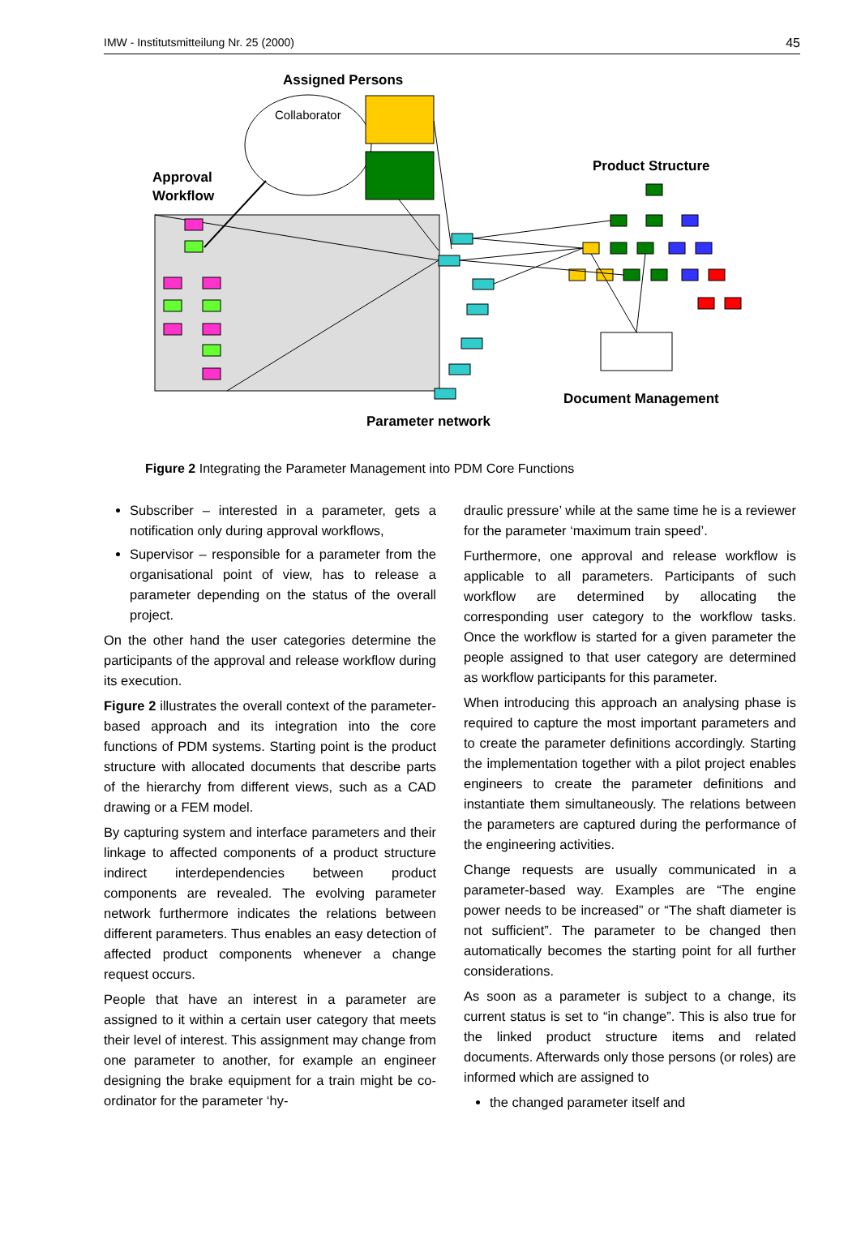IMW - Institutsmitteilung Nr. 25 (2000) 45
Assigned Persons
Collaborator
Approval
Workflow
Product Structure
Document Management
Parameter network
Figure 2 Integrating the Parameter Management into PDM Core Functions
Subscriber – interested in a parameter, gets a notification only during approval workflows,
Supervisor – responsible for a parameter from the organisational point of view, has to release a parameter depending on the status of the overall project.
On the other hand the user categories determine the participants of the approval and release workflow during its execution.
Figure 2 illustrates the overall context of the parameter-based approach and its integration into the core functions of PDM systems. Starting point is the product structure with allocated documents that describe parts of the hierarchy from different views, such as a CAD drawing or a FEM model.
By capturing system and interface parameters and their linkage to affected components of a product structure indirect interdependencies between product components are revealed. The evolving parameter network furthermore indicates the relations between different parameters. Thus enables an easy detection of affected product components whenever a change request occurs.
People that have an interest in a parameter are assigned to it within a certain user category that meets their level of interest. This assignment may change from one parameter to another, for example an engineer designing the brake equipment for a train might be co-ordinator for the parameter ‘hy-
draulic pressure’ while at the same time he is a reviewer for the parameter ‘maximum train speed’.
Furthermore, one approval and release workflow is applicable to all parameters. Participants of such workflow are determined by allocating the corresponding user category to the workflow tasks. Once the workflow is started for a given parameter the people assigned to that user category are determined as workflow participants for this parameter.
When introducing this approach an analysing phase is required to capture the most important parameters and to create the parameter definitions accordingly. Starting the implementation together with a pilot project enables engineers to create the parameter definitions and instantiate them simultaneously. The relations between the parameters are captured during the performance of the engineering activities.
Change requests are usually communicated in a parameter-based way. Examples are “The engine power needs to be increased” or “The shaft diameter is not sufficient”. The parameter to be changed then automatically becomes the starting point for all further considerations.
As soon as a parameter is subject to a change, its current status is set to “in change”. This is also true for the linked product structure items and related documents. Afterwards only those persons (or roles) are informed which are assigned to
the changed parameter itself and